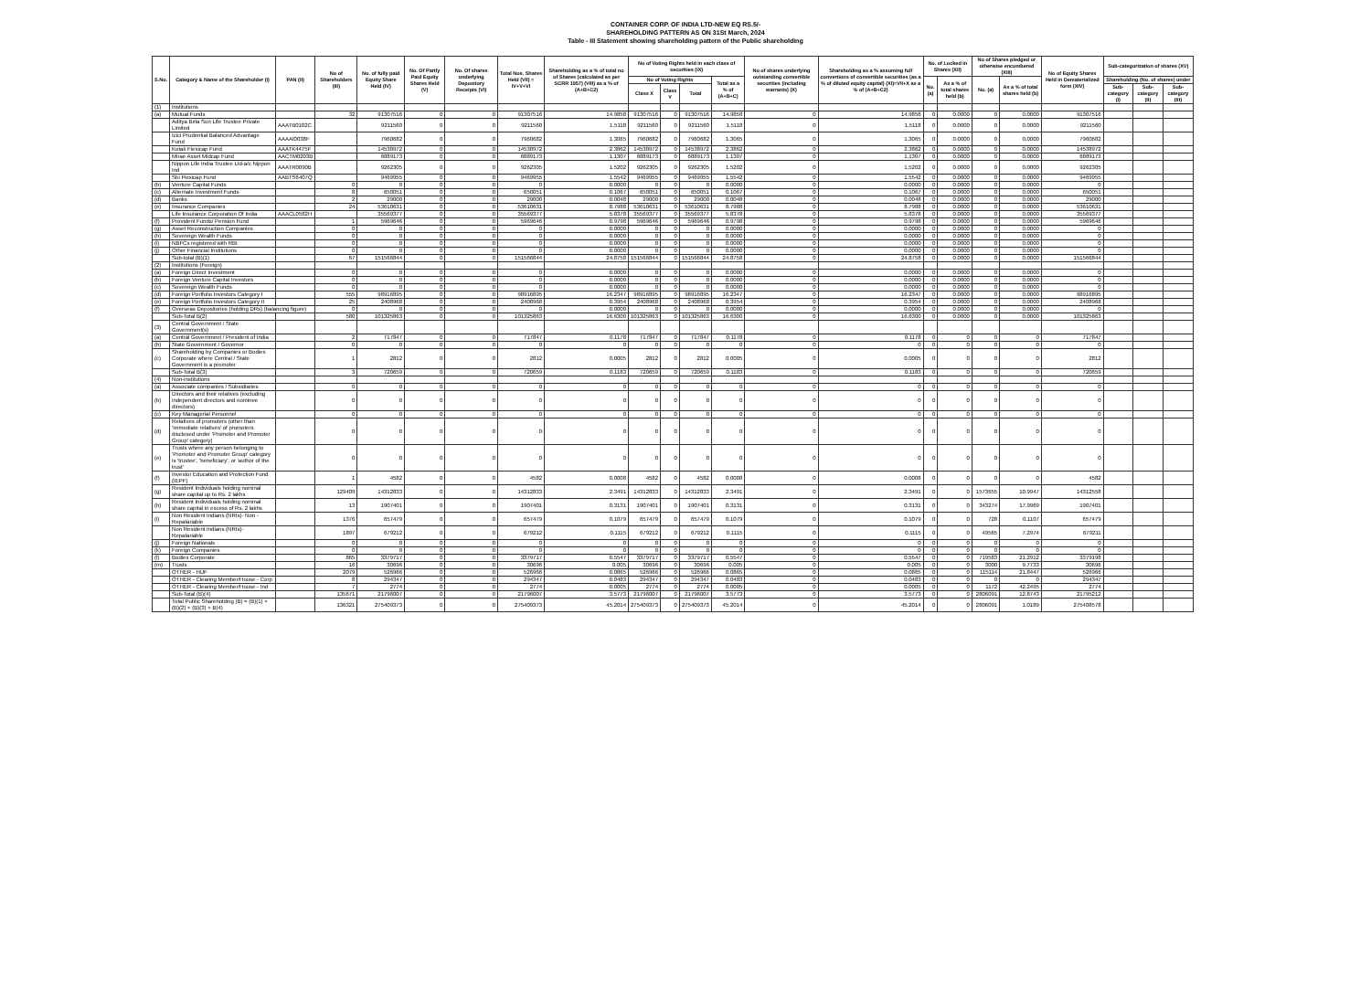CONTAINER CORP. OF INDIA LTD-NEW EQ RS.5/-
SHAREHOLDING PATTERN AS ON 31St March, 2024
Table - III Statement showing shareholding pattern of the Public shareholding
| S.No. | Category & Name of the Shareholder (I) | PAN (II) | No of Shareholders (III) | No. of fully paid Equity Share Held (IV) | No. Of Partly Paid Equity Shares Held (V) | No. Of shares underlying Depository Receipts (VI) | Total Nos. Shares Held (VII) = IV+V+VI | Shareholding as a % of total no of Shares (calculated as per SCRR 1957) (VIII) as a % of (A+B+C2) | No of Voting Rights held in each class of securities (IX) | | | | No of shares underlying outstanding convertible securities (including warrants) (X) | Shareholding as a % assuming full convertions of convertible securities (as a % of diluted equity capital) (XI)=VII+X as a % of (A+B+C2) | No. of Locked in Shares (XII) | | No of Shares pledged or otherwise encumbered (XIII) | | No of Equity Shares Held in Dematerialized form (XIV) | Sub-categorization of shares (XV) | | |
| --- | --- | --- | --- | --- | --- | --- | --- | --- | --- | --- | --- | --- | --- | --- | --- | --- | --- | --- | --- | --- | --- | --- |
| | | | | | | | | | No of Voting Rights | | | Total as a % of (A+B+C) | | | No. (a) | As a % of total shares held (b) | No. (a) | As a % of total shares held (b) | | Shareholding (No. of shares) under | | |
| | | | | | | | | | Class X | Class Y | Total | | | | | | | | | Sub-category (I) | Sub-category (II) | Sub-category (III) |
| (1) | Institutions | | | | | | | | | | | | | | | | | | | | | |
| (a) | Mutual Funds | | 32 | 91307516 | 0 | 0 | 91307516 | 14.9858 | 91307516 | 0 | 91307516 | 14.9858 | 0 | 14.9858 | 0 | 0.0000 | 0 | 0.0000 | 91307516 | | | |
| | Aditya Birla Sun Life Trustee Private Limited | AAATB0102C | | 9211560 | 0 | 0 | 9211560 | 1.5118 | 9211560 | 0 | 9211560 | 1.5118 | 0 | 1.5118 | 0 | 0.0000 | 0 | 0.0000 | 9211560 | | | |
| | Icici Prudential Balanced Advantage Fund | AAAAI0038F | | 7960682 | 0 | 0 | 7960682 | 1.3065 | 7960682 | 0 | 7960682 | 1.3065 | 0 | 1.3065 | 0 | 0.0000 | 0 | 0.0000 | 7960682 | | | |
| | Kotak Flexicap Fund | AAATK4475F | | 14538972 | 0 | 0 | 14538972 | 2.3862 | 14538972 | 0 | 14538972 | 2.3862 | 0 | 2.3862 | 0 | 0.0000 | 0 | 0.0000 | 14538972 | | | |
| | Mirae Asset Midcap Fund | AACTM0203B | | 6889173 | 0 | 0 | 6889173 | 1.1307 | 6889173 | 0 | 6889173 | 1.1307 | 0 | 1.1307 | 0 | 0.0000 | 0 | 0.0000 | 6889173 | | | |
| | Nippon Life India Trustee Ltd-a/c Nippon Ind | AAATR0090B | | 9262305 | 0 | 0 | 9262305 | 1.5202 | 9262305 | 0 | 9262305 | 1.5202 | 0 | 1.5202 | 0 | 0.0000 | 0 | 0.0000 | 9262305 | | | |
| | Sbi Flexicap Fund | AABTS6407Q | | 9469955 | 0 | 0 | 9469955 | 1.5542 | 9469955 | 0 | 9469955 | 1.5542 | 0 | 1.5542 | 0 | 0.0000 | 0 | 0.0000 | 9469955 | | | |
| (b) | Venture Capital Funds | | 0 | 0 | 0 | 0 | 0 | 0.0000 | 0 | 0 | 0 | 0.0000 | 0 | 0.0000 | 0 | 0.0000 | 0 | 0.0000 | 0 | | | |
| (c) | Alternate Investment Funds | | 8 | 650051 | 0 | 0 | 650051 | 0.1067 | 650051 | 0 | 650051 | 0.1067 | 0 | 0.1067 | 0 | 0.0000 | 0 | 0.0000 | 650051 | | | |
| (d) | Banks | | 2 | 29000 | 0 | 0 | 29000 | 0.0048 | 29000 | 0 | 29000 | 0.0048 | 0 | 0.0048 | 0 | 0.0000 | 0 | 0.0000 | 29000 | | | |
| (e) | Insurance Companies | | 24 | 53610631 | 0 | 0 | 53610631 | 8.7988 | 53610631 | 0 | 53610631 | 8.7988 | 0 | 8.7988 | 0 | 0.0000 | 0 | 0.0000 | 53610631 | | | |
| | Life Insurance Corporation Of India | AAACL0582H | | 35569377 | 0 | 0 | 35569377 | 5.8378 | 35569377 | 0 | 35569377 | 5.8378 | 0 | 5.8378 | 0 | 0.0000 | 0 | 0.0000 | 35569377 | | | |
| (f) | Provident Funds/ Pension Fund | | 1 | 5969646 | 0 | 0 | 5969646 | 0.9798 | 5969646 | 0 | 5969646 | 0.9798 | 0 | 0.9798 | 0 | 0.0000 | 0 | 0.0000 | 5969646 | | | |
| (g) | Asset Reconstruction Companies | | 0 | 0 | 0 | 0 | 0 | 0.0000 | 0 | 0 | 0 | 0.0000 | 0 | 0.0000 | 0 | 0.0000 | 0 | 0.0000 | 0 | | | |
| (h) | Sovereign Wealth Funds | | 0 | 0 | 0 | 0 | 0 | 0.0000 | 0 | 0 | 0 | 0.0000 | 0 | 0.0000 | 0 | 0.0000 | 0 | 0.0000 | 0 | | | |
| (i) | NBFCs registered with RBI | | 0 | 0 | 0 | 0 | 0 | 0.0000 | 0 | 0 | 0 | 0.0000 | 0 | 0.0000 | 0 | 0.0000 | 0 | 0.0000 | 0 | | | |
| (j) | Other Financial Institutions | | 0 | 0 | 0 | 0 | 0 | 0.0000 | 0 | 0 | 0 | 0.0000 | 0 | 0.0000 | 0 | 0.0000 | 0 | 0.0000 | 0 | | | |
| | Sub-total (B)(1) | | 67 | 151566844 | 0 | 0 | 151566844 | 24.8758 | 151566844 | 0 | 151566844 | 24.8758 | 0 | 24.8758 | 0 | 0.0000 | 0 | 0.0000 | 151566844 | | | |
| (2) | Institutions (Foreign) | | | | | | | | | | | | | | | | | | | | | |
| (a) | Foreign Direct Investment | | 0 | 0 | 0 | 0 | 0 | 0.0000 | 0 | 0 | 0 | 0.0000 | 0 | 0.0000 | 0 | 0.0000 | 0 | 0.0000 | 0 | | | |
| (b) | Foreign Venture Capital Investors | | 0 | 0 | 0 | 0 | 0 | 0.0000 | 0 | 0 | 0 | 0.0000 | 0 | 0.0000 | 0 | 0.0000 | 0 | 0.0000 | 0 | | | |
| (c) | Sovereign Wealth Funds | | 0 | 0 | 0 | 0 | 0 | 0.0000 | 0 | 0 | 0 | 0.0000 | 0 | 0.0000 | 0 | 0.0000 | 0 | 0.0000 | 0 | | | |
| (d) | Foreign Portfolio Investors Category I | | 555 | 98916895 | 0 | 0 | 98916895 | 16.2347 | 98916895 | 0 | 98916895 | 16.2347 | 0 | 16.2347 | 0 | 0.0000 | 0 | 0.0000 | 98916895 | | | |
| (e) | Foreign Portfolio Investors Category II | | 25 | 2408968 | 0 | 0 | 2408968 | 0.3954 | 2408968 | 0 | 2408968 | 0.3954 | 0 | 0.3954 | 0 | 0.0000 | 0 | 0.0000 | 2408968 | | | |
| (f) | Overseas Depositories (holding DRs) (balancing figure) | | 0 | 0 | 0 | 0 | 0 | 0.0000 | 0 | 0 | 0 | 0.0000 | 0 | 0.0000 | 0 | 0.0000 | 0 | 0.0000 | 0 | | | |
| | Sub-Total B(2) | | 580 | 101325863 | 0 | 0 | 101325863 | 16.6300 | 101325863 | 0 | 101325863 | 16.6300 | 0 | 16.6300 | 0 | 0.0000 | 0 | 0.0000 | 101325863 | | | |
| (3) | Central Government / State Government(s) | | | | | | | | | | | | | | | | | | | | | |
| (a) | Central Government / President of India | | 2 | 717847 | 0 | 0 | 717847 | 0.1178 | 717847 | 0 | 717847 | 0.1178 | 0 | 0.1178 | 0 | 0 | 0 | 0 | 717847 | | | |
| (b) | State Government / Governor | | 0 | 0 | 0 | 0 | 0 | 0 | 0 | 0 | 0 | 0 | 0 | 0 | 0 | 0 | 0 | 0 | 0 | | | |
| (c) | Shareholding by Companies or Bodies Corporate where Central / State Government is a promoter | | 1 | 2812 | 0 | 0 | 2812 | 0.0005 | 2812 | 0 | 2812 | 0.0005 | 0 | 0.0005 | 0 | 0 | 0 | 0 | 2812 | | | |
| | Sub-Total B(3) | | 3 | 720659 | 0 | 0 | 720659 | 0.1183 | 720659 | 0 | 720659 | 0.1183 | 0 | 0.1183 | 0 | 0 | 0 | 0 | 720659 | | | |
| (4) | Non-institutions | | | | | | | | | | | | | | | | | | | | | |
| (a) | Associate companies / Subsidiaries | | 0 | 0 | 0 | 0 | 0 | 0 | 0 | 0 | 0 | 0 | 0 | 0 | 0 | 0 | 0 | 0 | 0 | | | |
| (b) | Directors and their relatives (excluding independent directors and nominee directors) | | 0 | 0 | 0 | 0 | 0 | 0 | 0 | 0 | 0 | 0 | 0 | 0 | 0 | 0 | 0 | 0 | 0 | | | |
| (c) | Key Managerial Personnel | | 0 | 0 | 0 | 0 | 0 | 0 | 0 | 0 | 0 | 0 | 0 | 0 | 0 | 0 | 0 | 0 | 0 | | | |
| (d) | Relatives of promoters (other than 'immediate relatives' of promoters disclosed under 'Promoter and Promoter Group' category) | | 0 | 0 | 0 | 0 | 0 | 0 | 0 | 0 | 0 | 0 | 0 | 0 | 0 | 0 | 0 | 0 | 0 | | | |
| (e) | Trusts where any person belonging to 'Promoter and Promoter Group' category is 'trustee', 'beneficiary', or 'author of the trust' | | 0 | 0 | 0 | 0 | 0 | 0 | 0 | 0 | 0 | 0 | 0 | 0 | 0 | 0 | 0 | 0 | 0 | | | |
| (f) | Investor Education and Protection Fund (IEPF) | | 1 | 4582 | 0 | 0 | 4582 | 0.0008 | 4582 | 0 | 4582 | 0.0008 | 0 | 0.0008 | 0 | 0 | 0 | 0 | 4582 | | | |
| (g) | Resident Individuals holding nominal share capital up to Rs. 2 lakhs | | 129409 | 14312833 | 0 | 0 | 14312833 | 2.3491 | 14312833 | 0 | 14312833 | 2.3491 | 0 | 2.3491 | 0 | 0 | 1573655 | 10.9947 | 14312558 | | | |
| (h) | Resident Individuals holding nominal share capital in excess of Rs. 2 lakhs | | 13 | 1907401 | 0 | 0 | 1907401 | 0.3131 | 1907401 | 0 | 1907401 | 0.3131 | 0 | 0.3131 | 0 | 0 | 343274 | 17.9969 | 1907401 | | | |
| (i) | Non Resident Indians (NRIs)- Non - Repatariable | | 1376 | 657479 | 0 | 0 | 657479 | 0.1079 | 657479 | 0 | 657479 | 0.1079 | 0 | 0.1079 | 0 | 0 | 728 | 0.1107 | 657479 | | | |
| | Non Resident Indians (NRIs)- Repatariable | | 1897 | 679212 | 0 | 0 | 679212 | 0.1115 | 679212 | 0 | 679212 | 0.1115 | 0 | 0.1115 | 0 | 0 | 49565 | 7.2974 | 679211 | | | |
| (j) | Foreign Nationals | | 0 | 0 | 0 | 0 | 0 | 0 | 0 | 0 | 0 | 0 | 0 | 0 | 0 | 0 | 0 | 0 | 0 | | | |
| (k) | Foreign Companies | | 0 | 0 | 0 | 0 | 0 | 0 | 0 | 0 | 0 | 0 | 0 | 0 | 0 | 0 | 0 | 0 | 0 | | | |
| (l) | Bodies Corporate | | 865 | 3379717 | 0 | 0 | 3379717 | 0.5547 | 3379717 | 0 | 3379717 | 0.5547 | 0 | 0.5547 | 0 | 0 | 719583 | 21.2912 | 3379198 | | | |
| (m) | Trusts | | 16 | 30696 | 0 | 0 | 30696 | 0.005 | 30696 | 0 | 30696 | 0.005 | 0 | 0.005 | 0 | 0 | 3000 | 9.7733 | 30696 | | | |
| | OTHER - HUF | | 2079 | 526966 | 0 | 0 | 526966 | 0.0865 | 526966 | 0 | 526966 | 0.0865 | 0 | 0.0865 | 0 | 0 | 115114 | 21.8447 | 526966 | | | |
| | OTHER - Clearing Member/House - Corp | | 8 | 294347 | 0 | 0 | 294347 | 0.0483 | 294347 | 0 | 294347 | 0.0483 | 0 | 0.0483 | 0 | 0 | 0 | 0 | 294347 | | | |
| | OTHER - Clearing Member/House - Ind | | 7 | 2774 | 0 | 0 | 2774 | 0.0005 | 2774 | 0 | 2774 | 0.0005 | 0 | 0.0005 | 0 | 0 | 1172 | 42.2495 | 2774 | | | |
| | Sub-Total (B)(4) | | 135671 | 21796007 | 0 | 0 | 21796007 | 3.5773 | 21796007 | 0 | 21796007 | 3.5773 | 0 | 3.5773 | 0 | 0 | 2806091 | 12.8743 | 21795212 | | | |
| | Total Public Shareholding (B) = (B)(1) + (B)(2) + (B)(3) + B(4) | | 136321 | 275409373 | 0 | 0 | 275409373 | 45.2014 | 275409373 | 0 | 275409373 | 45.2014 | 0 | 45.2014 | 0 | 0 | 2806091 | 1.0189 | 275408578 | | | |